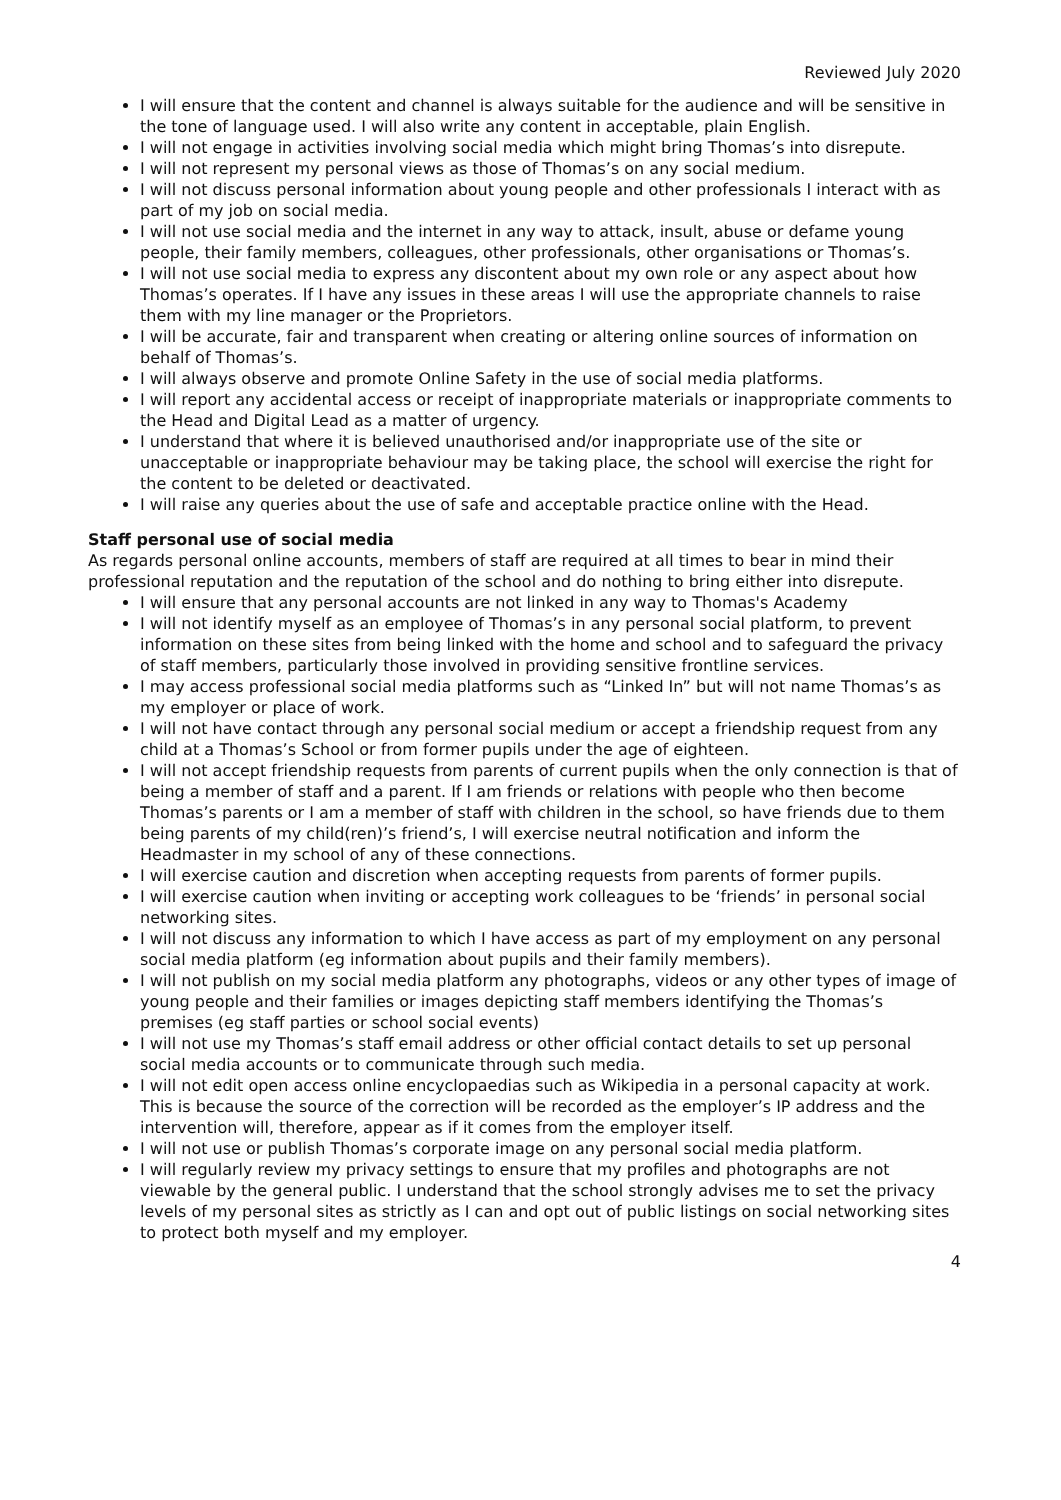Reviewed July 2020
I will ensure that the content and channel is always suitable for the audience and will be sensitive in the tone of language used. I will also write any content in acceptable, plain English.
I will not engage in activities involving social media which might bring Thomas’s into disrepute.
I will not represent my personal views as those of Thomas’s on any social medium.
I will not discuss personal information about young people and other professionals I interact with as part of my job on social media.
I will not use social media and the internet in any way to attack, insult, abuse or defame young people, their family members, colleagues, other professionals, other organisations or Thomas’s.
I will not use social media to express any discontent about my own role or any aspect about how Thomas’s operates. If I have any issues in these areas I will use the appropriate channels to raise them with my line manager or the Proprietors.
I will be accurate, fair and transparent when creating or altering online sources of information on behalf of Thomas’s.
I will always observe and promote Online Safety in the use of social media platforms.
I will report any accidental access or receipt of inappropriate materials or inappropriate comments to the Head and Digital Lead as a matter of urgency.
I understand that where it is believed unauthorised and/or inappropriate use of the site or unacceptable or inappropriate behaviour may be taking place, the school will exercise the right for the content to be deleted or deactivated.
I will raise any queries about the use of safe and acceptable practice online with the Head.
Staff personal use of social media
As regards personal online accounts, members of staff are required at all times to bear in mind their professional reputation and the reputation of the school and do nothing to bring either into disrepute.
I will ensure that any personal accounts are not linked in any way to Thomas's Academy
I will not identify myself as an employee of Thomas’s in any personal social platform, to prevent information on these sites from being linked with the home and school and to safeguard the privacy of staff members, particularly those involved in providing sensitive frontline services.
I may access professional social media platforms such as “Linked In” but will not name Thomas’s as my employer or place of work.
I will not have contact through any personal social medium or accept a friendship request from any child at a Thomas’s School or from former pupils under the age of eighteen.
I will not accept friendship requests from parents of current pupils when the only connection is that of being a member of staff and a parent. If I am friends or relations with people who then become Thomas’s parents or I am a member of staff with children in the school, so have friends due to them being parents of my child(ren)’s friend’s, I will exercise neutral notification and inform the Headmaster in my school of any of these connections.
I will exercise caution and discretion when accepting requests from parents of former pupils.
I will exercise caution when inviting or accepting work colleagues to be ‘friends’ in personal social networking sites.
I will not discuss any information to which I have access as part of my employment on any personal social media platform (eg information about pupils and their family members).
I will not publish on my social media platform any photographs, videos or any other types of image of young people and their families or images depicting staff members identifying the Thomas’s premises (eg staff parties or school social events)
I will not use my Thomas’s staff email address or other official contact details to set up personal social media accounts or to communicate through such media.
I will not edit open access online encyclopaedias such as Wikipedia in a personal capacity at work. This is because the source of the correction will be recorded as the employer’s IP address and the intervention will, therefore, appear as if it comes from the employer itself.
I will not use or publish Thomas’s corporate image on any personal social media platform.
I will regularly review my privacy settings to ensure that my profiles and photographs are not viewable by the general public. I understand that the school strongly advises me to set the privacy levels of my personal sites as strictly as I can and opt out of public listings on social networking sites to protect both myself and my employer.
4